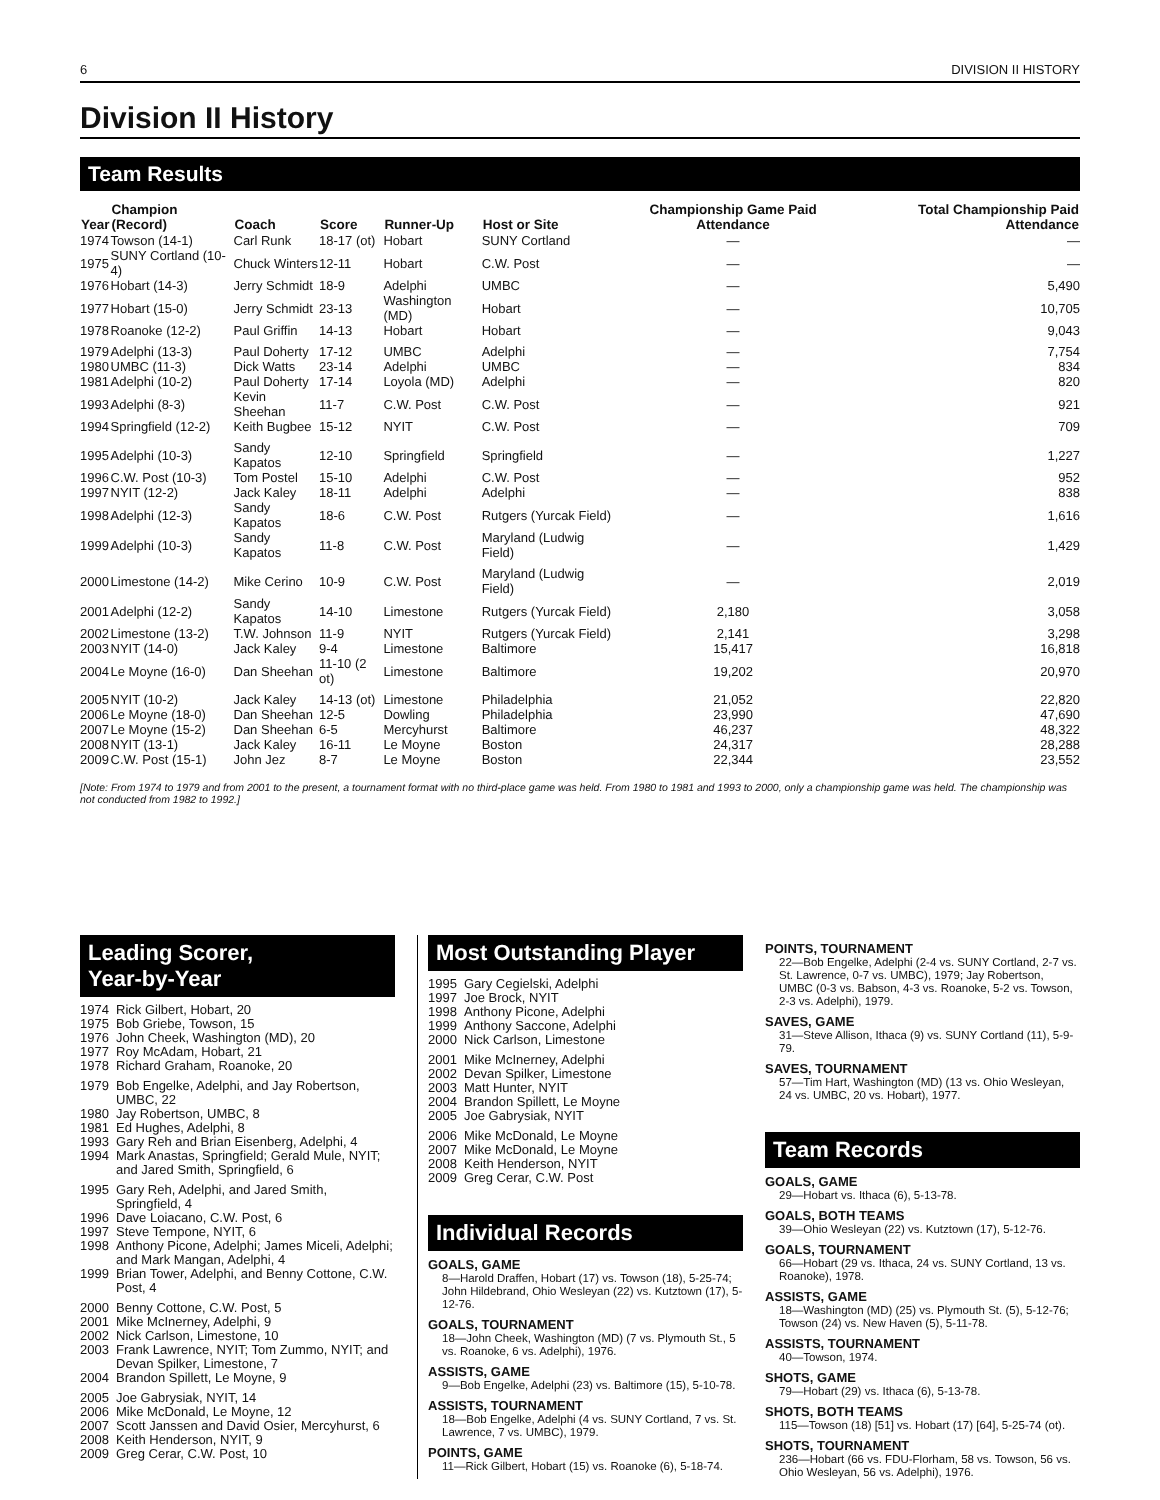6 DIVISION II HISTORY
Division II History
Team Results
| Year | Champion (Record) | Coach | Score | Runner-Up | Host or Site | Championship Game Paid Attendance | Total Championship Paid Attendance |
| --- | --- | --- | --- | --- | --- | --- | --- |
| 1974 | Towson (14-1) | Carl Runk | 18-17 (ot) | Hobart | SUNY Cortland | — | — |
| 1975 | SUNY Cortland (10-4) | Chuck Winters | 12-11 | Hobart | C.W. Post | — | — |
| 1976 | Hobart (14-3) | Jerry Schmidt | 18-9 | Adelphi | UMBC | — | 5,490 |
| 1977 | Hobart (15-0) | Jerry Schmidt | 23-13 | Washington (MD) | Hobart | — | 10,705 |
| 1978 | Roanoke (12-2) | Paul Griffin | 14-13 | Hobart | Hobart | — | 9,043 |
| 1979 | Adelphi (13-3) | Paul Doherty | 17-12 | UMBC | Adelphi | — | 7,754 |
| 1980 | UMBC (11-3) | Dick Watts | 23-14 | Adelphi | UMBC | — | 834 |
| 1981 | Adelphi (10-2) | Paul Doherty | 17-14 | Loyola (MD) | Adelphi | — | 820 |
| 1993 | Adelphi (8-3) | Kevin Sheehan | 11-7 | C.W. Post | C.W. Post | — | 921 |
| 1994 | Springfield (12-2) | Keith Bugbee | 15-12 | NYIT | C.W. Post | — | 709 |
| 1995 | Adelphi (10-3) | Sandy Kapatos | 12-10 | Springfield | Springfield | — | 1,227 |
| 1996 | C.W. Post (10-3) | Tom Postel | 15-10 | Adelphi | C.W. Post | — | 952 |
| 1997 | NYIT (12-2) | Jack Kaley | 18-11 | Adelphi | Adelphi | — | 838 |
| 1998 | Adelphi (12-3) | Sandy Kapatos | 18-6 | C.W. Post | Rutgers (Yurcak Field) | — | 1,616 |
| 1999 | Adelphi (10-3) | Sandy Kapatos | 11-8 | C.W. Post | Maryland (Ludwig Field) | — | 1,429 |
| 2000 | Limestone (14-2) | Mike Cerino | 10-9 | C.W. Post | Maryland (Ludwig Field) | — | 2,019 |
| 2001 | Adelphi (12-2) | Sandy Kapatos | 14-10 | Limestone | Rutgers (Yurcak Field) | 2,180 | 3,058 |
| 2002 | Limestone (13-2) | T.W. Johnson | 11-9 | NYIT | Rutgers (Yurcak Field) | 2,141 | 3,298 |
| 2003 | NYIT (14-0) | Jack Kaley | 9-4 | Limestone | Baltimore | 15,417 | 16,818 |
| 2004 | Le Moyne (16-0) | Dan Sheehan | 11-10 (2 ot) | Limestone | Baltimore | 19,202 | 20,970 |
| 2005 | NYIT (10-2) | Jack Kaley | 14-13 (ot) | Limestone | Philadelphia | 21,052 | 22,820 |
| 2006 | Le Moyne (18-0) | Dan Sheehan | 12-5 | Dowling | Philadelphia | 23,990 | 47,690 |
| 2007 | Le Moyne (15-2) | Dan Sheehan | 6-5 | Mercyhurst | Baltimore | 46,237 | 48,322 |
| 2008 | NYIT (13-1) | Jack Kaley | 16-11 | Le Moyne | Boston | 24,317 | 28,288 |
| 2009 | C.W. Post (15-1) | John Jez | 8-7 | Le Moyne | Boston | 22,344 | 23,552 |
[Note: From 1974 to 1979 and from 2001 to the present, a tournament format with no third-place game was held. From 1980 to 1981 and 1993 to 2000, only a championship game was held. The championship was not conducted from 1982 to 1992.]
Leading Scorer,
Year-by-Year
1974 Rick Gilbert, Hobart, 20
1975 Bob Griebe, Towson, 15
1976 John Cheek, Washington (MD), 20
1977 Roy McAdam, Hobart, 21
1978 Richard Graham, Roanoke, 20
1979 Bob Engelke, Adelphi, and Jay Robertson, UMBC, 22
1980 Jay Robertson, UMBC, 8
1981 Ed Hughes, Adelphi, 8
1993 Gary Reh and Brian Eisenberg, Adelphi, 4
1994 Mark Anastas, Springfield; Gerald Mule, NYIT; and Jared Smith, Springfield, 6
1995 Gary Reh, Adelphi, and Jared Smith, Springfield, 4
1996 Dave Loiacano, C.W. Post, 6
1997 Steve Tempone, NYIT, 6
1998 Anthony Picone, Adelphi; James Miceli, Adelphi; and Mark Mangan, Adelphi, 4
1999 Brian Tower, Adelphi, and Benny Cottone, C.W. Post, 4
2000 Benny Cottone, C.W. Post, 5
2001 Mike McInerney, Adelphi, 9
2002 Nick Carlson, Limestone, 10
2003 Frank Lawrence, NYIT; Tom Zummo, NYIT; and Devan Spilker, Limestone, 7
2004 Brandon Spillett, Le Moyne, 9
2005 Joe Gabrysiak, NYIT, 14
2006 Mike McDonald, Le Moyne, 12
2007 Scott Janssen and David Osier, Mercyhurst, 6
2008 Keith Henderson, NYIT, 9
2009 Greg Cerar, C.W. Post, 10
Most Outstanding Player
1995 Gary Cegielski, Adelphi
1997 Joe Brock, NYIT
1998 Anthony Picone, Adelphi
1999 Anthony Saccone, Adelphi
2000 Nick Carlson, Limestone
2001 Mike McInerney, Adelphi
2002 Devan Spilker, Limestone
2003 Matt Hunter, NYIT
2004 Brandon Spillett, Le Moyne
2005 Joe Gabrysiak, NYIT
2006 Mike McDonald, Le Moyne
2007 Mike McDonald, Le Moyne
2008 Keith Henderson, NYIT
2009 Greg Cerar, C.W. Post
Individual Records
GOALS, GAME
8—Harold Draffen, Hobart (17) vs. Towson (18), 5-25-74; John Hildebrand, Ohio Wesleyan (22) vs. Kutztown (17), 5-12-76.
GOALS, TOURNAMENT
18—John Cheek, Washington (MD) (7 vs. Plymouth St., 5 vs. Roanoke, 6 vs. Adelphi), 1976.
ASSISTS, GAME
9—Bob Engelke, Adelphi (23) vs. Baltimore (15), 5-10-78.
ASSISTS, TOURNAMENT
18—Bob Engelke, Adelphi (4 vs. SUNY Cortland, 7 vs. St. Lawrence, 7 vs. UMBC), 1979.
POINTS, GAME
11—Rick Gilbert, Hobart (15) vs. Roanoke (6), 5-18-74.
POINTS, TOURNAMENT
22—Bob Engelke, Adelphi (2-4 vs. SUNY Cortland, 2-7 vs. St. Lawrence, 0-7 vs. UMBC), 1979; Jay Robertson, UMBC (0-3 vs. Babson, 4-3 vs. Roanoke, 5-2 vs. Towson, 2-3 vs. Adelphi), 1979.
SAVES, GAME
31—Steve Allison, Ithaca (9) vs. SUNY Cortland (11), 5-9-79.
SAVES, TOURNAMENT
57—Tim Hart, Washington (MD) (13 vs. Ohio Wesleyan, 24 vs. UMBC, 20 vs. Hobart), 1977.
Team Records
GOALS, GAME
29—Hobart vs. Ithaca (6), 5-13-78.
GOALS, BOTH TEAMS
39—Ohio Wesleyan (22) vs. Kutztown (17), 5-12-76.
GOALS, TOURNAMENT
66—Hobart (29 vs. Ithaca, 24 vs. SUNY Cortland, 13 vs. Roanoke), 1978.
ASSISTS, GAME
18—Washington (MD) (25) vs. Plymouth St. (5), 5-12-76; Towson (24) vs. New Haven (5), 5-11-78.
ASSISTS, TOURNAMENT
40—Towson, 1974.
SHOTS, GAME
79—Hobart (29) vs. Ithaca (6), 5-13-78.
SHOTS, BOTH TEAMS
115—Towson (18) [51] vs. Hobart (17) [64], 5-25-74 (ot).
SHOTS, TOURNAMENT
236—Hobart (66 vs. FDU-Florham, 58 vs. Towson, 56 vs. Ohio Wesleyan, 56 vs. Adelphi), 1976.